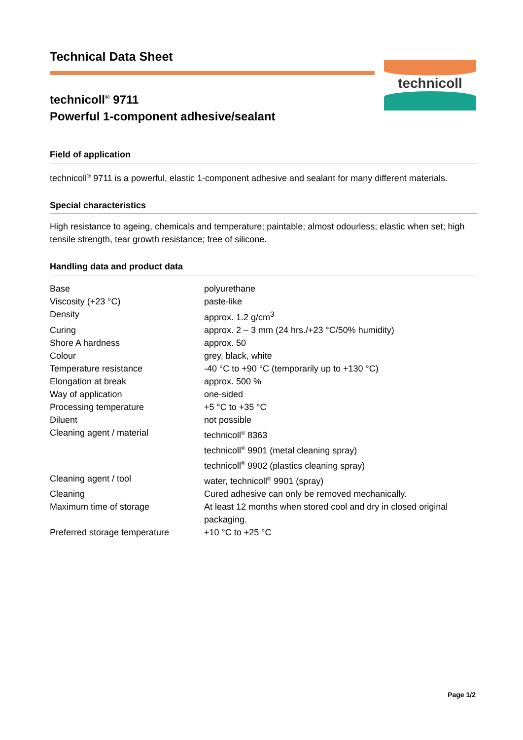Technical Data Sheet
technicoll<sup>®</sup> 9711
Powerful 1-component adhesive/sealant
technicoll
Field of application
technicoll<sup>®</sup> 9711 is a powerful, elastic 1-component adhesive and sealant for many different materials.
Special characteristics
High resistance to ageing, chemicals and temperature; paintable; almost odourless; elastic when set; high tensile strength, tear growth resistance; free of silicone.
Handling data and product data
| Base | polyurethane |
| Viscosity (+23 °C) | paste-like |
| Density | approx. 1.2 g/cm<sup>3</sup> |
| Curing | approx. 2 – 3 mm (24 hrs./+23 °C/50% humidity) |
| Shore A hardness | approx. 50 |
| Colour | grey, black, white |
| Temperature resistance | -40 °C to +90 °C (temporarily up to +130 °C) |
| Elongation at break | approx. 500 % |
| Way of application | one-sided |
| Processing temperature | +5 °C to +35 °C |
| Diluent | not possible |
| Cleaning agent / material | technicoll<sup>®</sup> 8363 technicoll<sup>®</sup> 9901 (metal cleaning spray) technicoll<sup>®</sup> 9902 (plastics cleaning spray) |
| Cleaning agent / tool | water, technicoll<sup>®</sup> 9901 (spray) |
| Cleaning | Cured adhesive can only be removed mechanically. |
| Maximum time of storage | At least 12 months when stored cool and dry in closed original packaging. |
| Preferred storage temperature | +10 °C to +25 °C |
Page 1/2